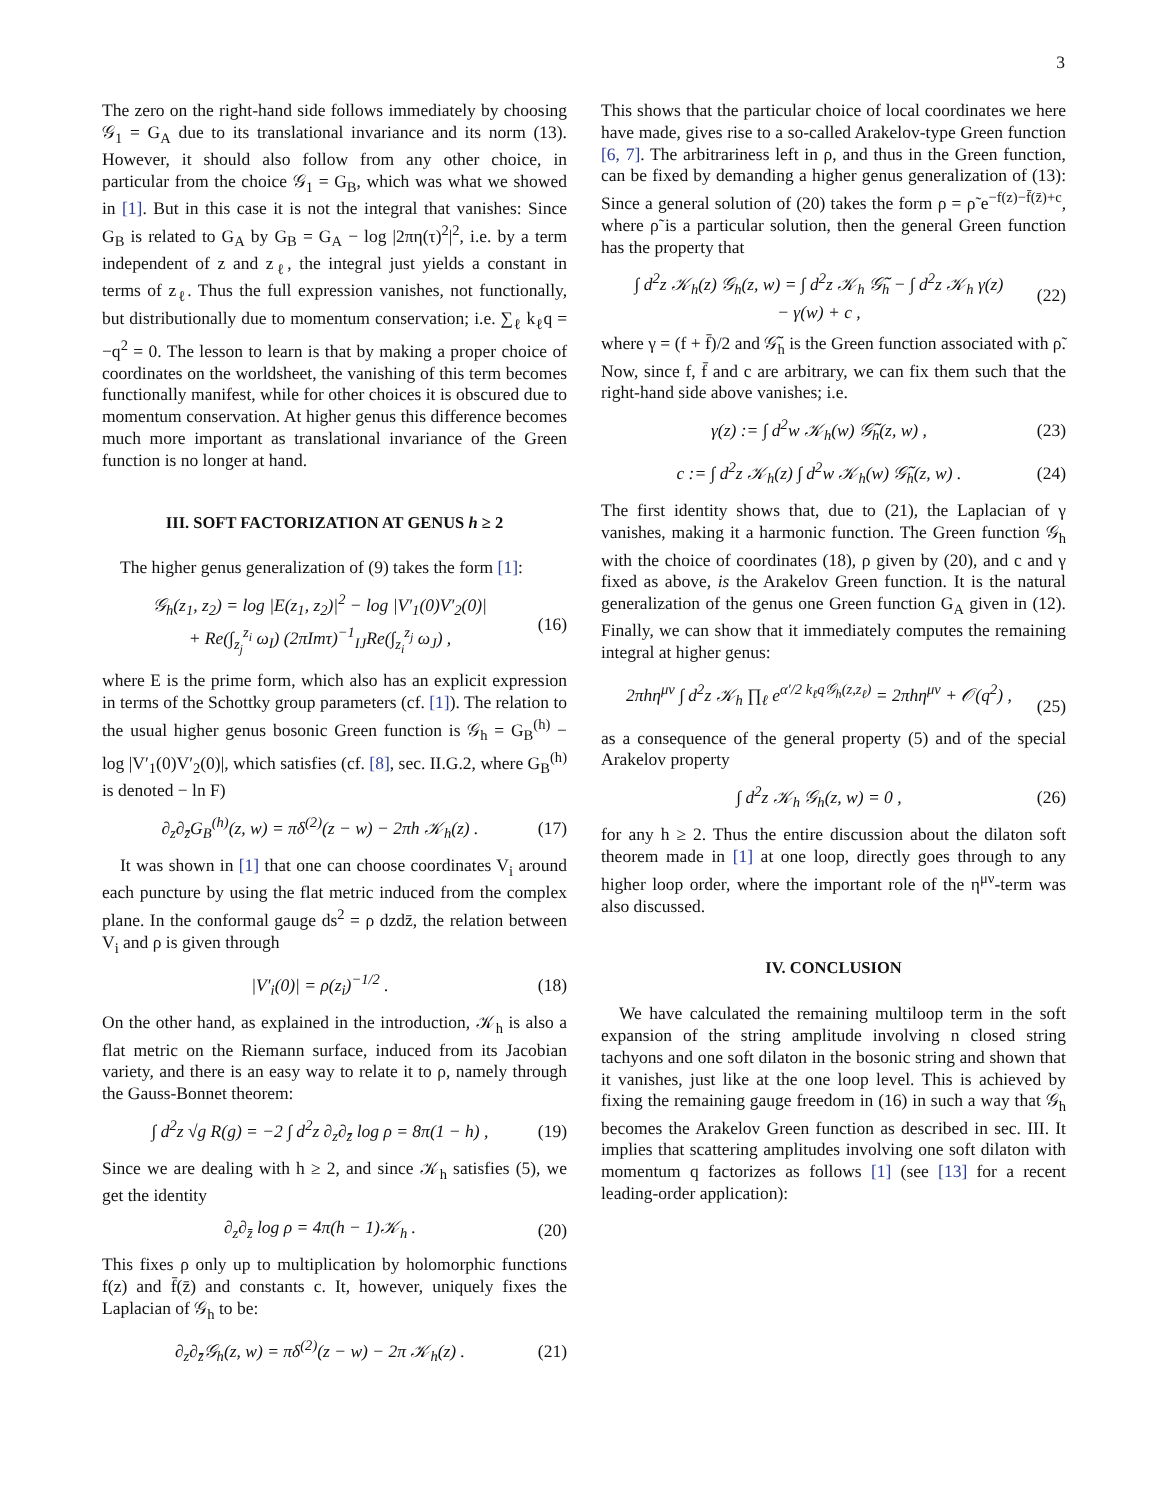3
The zero on the right-hand side follows immediately by choosing 𝒢<sub>1</sub> = G<sub>A</sub> due to its translational invariance and its norm (13). However, it should also follow from any other choice, in particular from the choice 𝒢<sub>1</sub> = G<sub>B</sub>, which was what we showed in [1]. But in this case it is not the integral that vanishes: Since G<sub>B</sub> is related to G<sub>A</sub> by G<sub>B</sub> = G<sub>A</sub> − log |2πη(τ)<sup>2</sup>|<sup>2</sup>, i.e. by a term independent of z and z<sub>ℓ</sub>, the integral just yields a constant in terms of z<sub>ℓ</sub>. Thus the full expression vanishes, not functionally, but distributionally due to momentum conservation; i.e. ∑<sub>ℓ</sub> k<sub>ℓ</sub>q = −q<sup>2</sup> = 0. The lesson to learn is that by making a proper choice of coordinates on the worldsheet, the vanishing of this term becomes functionally manifest, while for other choices it is obscured due to momentum conservation. At higher genus this difference becomes much more important as translational invariance of the Green function is no longer at hand.
III. SOFT FACTORIZATION AT GENUS h ≥ 2
The higher genus generalization of (9) takes the form [1]:
𝒢<sub>h</sub>(z<sub>1</sub>, z<sub>2</sub>) = log |E(z<sub>1</sub>, z<sub>2</sub>)|<sup>2</sup> − log |V′<sub>1</sub>(0)V′<sub>2</sub>(0)|
+ Re(∫<sub>z<sub>j</sub></sub><sup>z<sub>i</sub></sup> ω<sub>I</sub>) (2πImτ)<sup>−1</sup><sub>IJ</sub>Re(∫<sub>z<sub>i</sub></sub><sup>z<sub>j</sub></sup> ω<sub>J</sub>) , (16)
where E is the prime form, which also has an explicit expression in terms of the Schottky group parameters (cf. [1]). The relation to the usual higher genus bosonic Green function is 𝒢<sub>h</sub> = G<sub>B</sub><sup>(h)</sup> − log |V′<sub>1</sub>(0)V′<sub>2</sub>(0)|, which satisfies (cf. [8], sec. II.G.2, where G<sub>B</sub><sup>(h)</sup> is denoted − ln F)
∂<sub>z</sub>∂<sub>z̄</sub>G<sub>B</sub><sup>(h)</sup>(z, w) = πδ<sup>(2)</sup>(z − w) − 2πh 𝒦<sub>h</sub>(z) . (17)
It was shown in [1] that one can choose coordinates V<sub>i</sub> around each puncture by using the flat metric induced from the complex plane. In the conformal gauge ds<sup>2</sup> = ρ dzdz̄, the relation between V<sub>i</sub> and ρ is given through
|V′<sub>i</sub>(0)| = ρ(z<sub>i</sub>)<sup>−1/2</sup> . (18)
On the other hand, as explained in the introduction, 𝒦<sub>h</sub> is also a flat metric on the Riemann surface, induced from its Jacobian variety, and there is an easy way to relate it to ρ, namely through the Gauss-Bonnet theorem:
∫ d<sup>2</sup>z √g R(g) = −2 ∫ d<sup>2</sup>z ∂<sub>z</sub>∂<sub>z̄</sub> log ρ = 8π(1 − h) , (19)
Since we are dealing with h ≥ 2, and since 𝒦<sub>h</sub> satisfies (5), we get the identity
∂<sub>z</sub>∂<sub>z̄</sub> log ρ = 4π(h − 1)𝒦<sub>h</sub> . (20)
This fixes ρ only up to multiplication by holomorphic functions f(z) and f̄(z̄) and constants c. It, however, uniquely fixes the Laplacian of 𝒢<sub>h</sub> to be:
∂<sub>z</sub>∂<sub>z̄</sub>𝒢<sub>h</sub>(z, w) = πδ<sup>(2)</sup>(z − w) − 2π 𝒦<sub>h</sub>(z) . (21)
This shows that the particular choice of local coordinates we here have made, gives rise to a so-called Arakelov-type Green function [6, 7]. The arbitrariness left in ρ, and thus in the Green function, can be fixed by demanding a higher genus generalization of (13): Since a general solution of (20) takes the form ρ = ρ̃ e<sup>−f(z)−f̄(z̄)+c</sup>, where ρ̃ is a particular solution, then the general Green function has the property that
∫ d<sup>2</sup>z 𝒦<sub>h</sub>(z) 𝒢<sub>h</sub>(z, w) = ∫ d<sup>2</sup>z 𝒦<sub>h</sub> 𝒢̃<sub>h</sub> − ∫ d<sup>2</sup>z 𝒦<sub>h</sub> γ(z)
− γ(w) + c , (22)
where γ = (f + f̄)/2 and 𝒢̃<sub>h</sub> is the Green function associated with ρ̃. Now, since f, f̄ and c are arbitrary, we can fix them such that the right-hand side above vanishes; i.e.
γ(z) := ∫ d<sup>2</sup>w 𝒦<sub>h</sub>(w) 𝒢̃<sub>h</sub>(z, w) , (23)
c := ∫ d<sup>2</sup>z 𝒦<sub>h</sub>(z) ∫ d<sup>2</sup>w 𝒦<sub>h</sub>(w) 𝒢̃<sub>h</sub>(z, w) . (24)
The first identity shows that, due to (21), the Laplacian of γ vanishes, making it a harmonic function. The Green function 𝒢<sub>h</sub> with the choice of coordinates (18), ρ given by (20), and c and γ fixed as above, is the Arakelov Green function. It is the natural generalization of the genus one Green function G<sub>A</sub> given in (12). Finally, we can show that it immediately computes the remaining integral at higher genus:
2πhη<sup>μν</sup> ∫ d<sup>2</sup>z 𝒦<sub>h</sub> ∏<sub>ℓ</sub> e<sup>α′/2 k<sub>ℓ</sub>q𝒢<sub>h</sub>(z,z<sub>ℓ</sub>)</sup> = 2πhη<sup>μν</sup> + 𝒪(q<sup>2</sup>) ,
(25)
as a consequence of the general property (5) and of the special Arakelov property
∫ d<sup>2</sup>z 𝒦<sub>h</sub> 𝒢<sub>h</sub>(z, w) = 0 , (26)
for any h ≥ 2. Thus the entire discussion about the dilaton soft theorem made in [1] at one loop, directly goes through to any higher loop order, where the important role of the η<sup>μν</sup>-term was also discussed.
IV. CONCLUSION
We have calculated the remaining multiloop term in the soft expansion of the string amplitude involving n closed string tachyons and one soft dilaton in the bosonic string and shown that it vanishes, just like at the one loop level. This is achieved by fixing the remaining gauge freedom in (16) in such a way that 𝒢<sub>h</sub> becomes the Arakelov Green function as described in sec. III. It implies that scattering amplitudes involving one soft dilaton with momentum q factorizes as follows [1] (see [13] for a recent leading-order application):